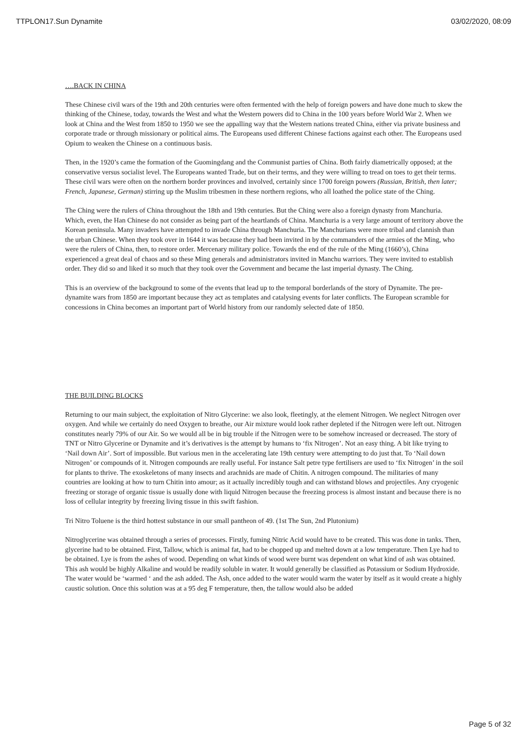TTPLON17.Sun Dynamite 03/02/2020, 08:09
….BACK IN CHINA
These Chinese civil wars of the 19th and 20th centuries were often fermented with the help of foreign powers and have done much to skew the thinking of the Chinese, today, towards the West and what the Western powers did to China in the 100 years before World War 2. When we look at China and the West from 1850 to 1950 we see the appalling way that the Western nations treated China, either via private business and corporate trade or through missionary or political aims. The Europeans used different Chinese factions against each other. The Europeans used Opium to weaken the Chinese on a continuous basis.
Then, in the 1920’s came the formation of the Guomingdang and the Communist parties of China. Both fairly diametrically opposed; at the conservative versus socialist level. The Europeans wanted Trade, but on their terms, and they were willing to tread on toes to get their terms. These civil wars were often on the northern border provinces and involved, certainly since 1700 foreign powers (Russian, British, then later; French, Japanese, German) stirring up the Muslim tribesmen in these northern regions, who all loathed the police state of the Ching.
The Ching were the rulers of China throughout the 18th and 19th centuries. But the Ching were also a foreign dynasty from Manchuria. Which, even, the Han Chinese do not consider as being part of the heartlands of China. Manchuria is a very large amount of territory above the Korean peninsula. Many invaders have attempted to invade China through Manchuria. The Manchurians were more tribal and clannish than the urban Chinese. When they took over in 1644 it was because they had been invited in by the commanders of the armies of the Ming, who were the rulers of China, then, to restore order. Mercenary military police. Towards the end of the rule of the Ming (1660’s), China experienced a great deal of chaos and so these Ming generals and administrators invited in Manchu warriors. They were invited to establish order. They did so and liked it so much that they took over the Government and became the last imperial dynasty. The Ching.
This is an overview of the background to some of the events that lead up to the temporal borderlands of the story of Dynamite. The pre-dynamite wars from 1850 are important because they act as templates and catalysing events for later conflicts. The European scramble for concessions in China becomes an important part of World history from our randomly selected date of 1850.
THE BUILDING BLOCKS
Returning to our main subject, the exploitation of Nitro Glycerine: we also look, fleetingly, at the element Nitrogen. We neglect Nitrogen over oxygen. And while we certainly do need Oxygen to breathe, our Air mixture would look rather depleted if the Nitrogen were left out. Nitrogen constitutes nearly 79% of our Air. So we would all be in big trouble if the Nitrogen were to be somehow increased or decreased. The story of TNT or Nitro Glycerine or Dynamite and it’s derivatives is the attempt by humans to ‘fix Nitrogen’. Not an easy thing. A bit like trying to ‘Nail down Air’. Sort of impossible. But various men in the accelerating late 19th century were attempting to do just that. To ‘Nail down Nitrogen’ or compounds of it. Nitrogen compounds are really useful. For instance Salt petre type fertilisers are used to ‘fix Nitrogen’ in the soil for plants to thrive. The exoskeletons of many insects and arachnids are made of Chitin. A nitrogen compound. The militaries of many countries are looking at how to turn Chitin into amour; as it actually incredibly tough and can withstand blows and projectiles. Any cryogenic freezing or storage of organic tissue is usually done with liquid Nitrogen because the freezing process is almost instant and because there is no loss of cellular integrity by freezing living tissue in this swift fashion.
Tri Nitro Toluene is the third hottest substance in our small pantheon of 49. (1st The Sun, 2nd Plutonium)
Nitroglycerine was obtained through a series of processes. Firstly, fuming Nitric Acid would have to be created. This was done in tanks. Then, glycerine had to be obtained. First, Tallow, which is animal fat, had to be chopped up and melted down at a low temperature. Then Lye had to be obtained. Lye is from the ashes of wood. Depending on what kinds of wood were burnt was dependent on what kind of ash was obtained. This ash would be highly Alkaline and would be readily soluble in water. It would generally be classified as Potassium or Sodium Hydroxide. The water would be ‘warmed ‘ and the ash added. The Ash, once added to the water would warm the water by itself as it would create a highly caustic solution. Once this solution was at a 95 deg F temperature, then, the tallow would also be added
Page 5 of 32